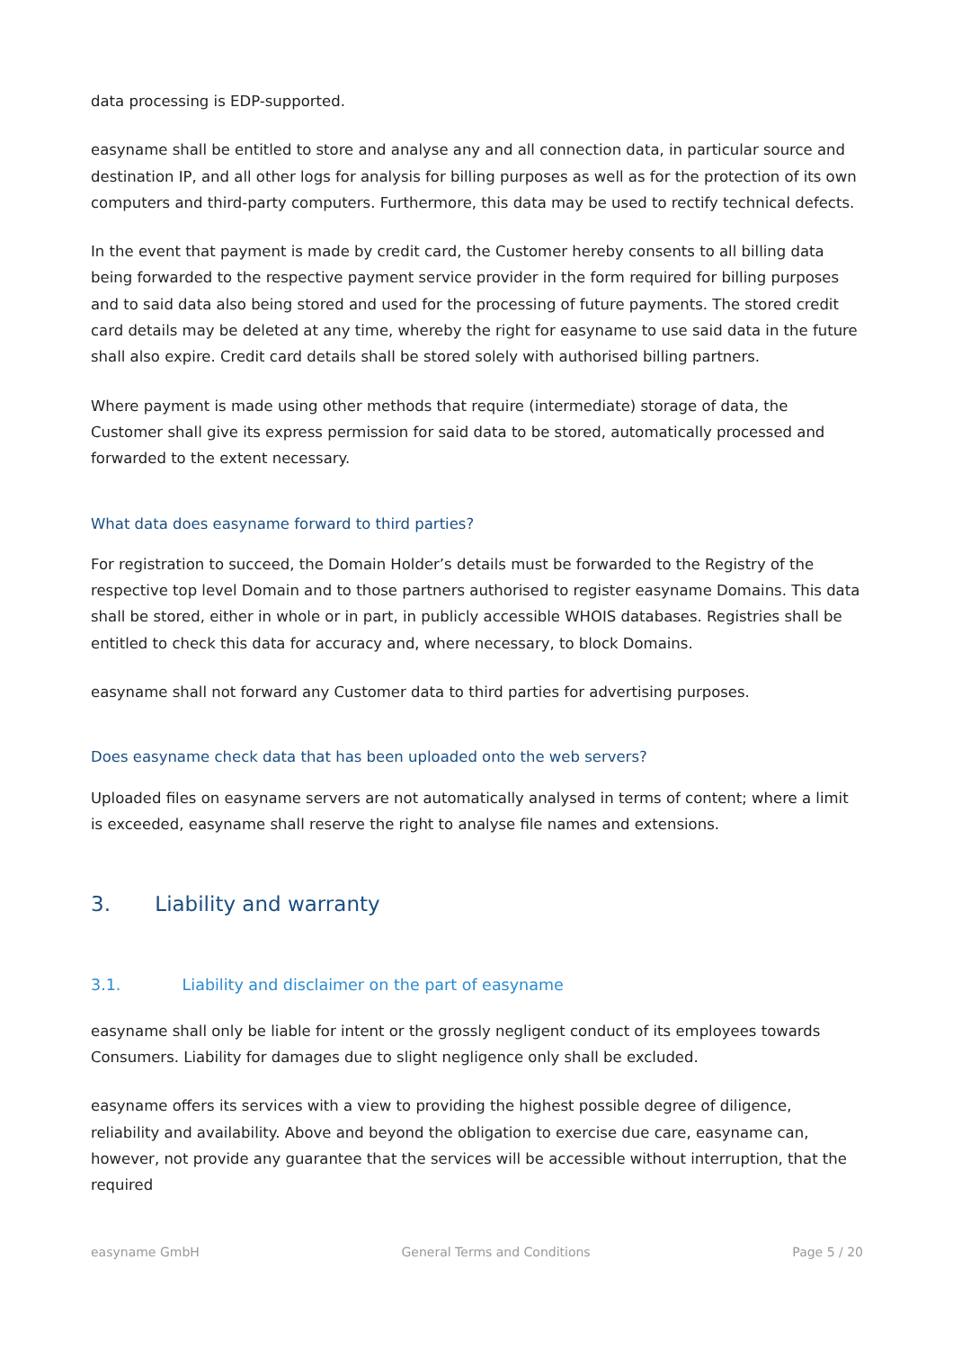data processing is EDP-supported.
easyname shall be entitled to store and analyse any and all connection data, in particular source and destination IP, and all other logs for analysis for billing purposes as well as for the protection of its own computers and third-party computers. Furthermore, this data may be used to rectify technical defects.
In the event that payment is made by credit card, the Customer hereby consents to all billing data being forwarded to the respective payment service provider in the form required for billing purposes and to said data also being stored and used for the processing of future payments. The stored credit card details may be deleted at any time, whereby the right for easyname to use said data in the future shall also expire. Credit card details shall be stored solely with authorised billing partners.
Where payment is made using other methods that require (intermediate) storage of data, the Customer shall give its express permission for said data to be stored, automatically processed and forwarded to the extent necessary.
What data does easyname forward to third parties?
For registration to succeed, the Domain Holder’s details must be forwarded to the Registry of the respective top level Domain and to those partners authorised to register easyname Domains. This data shall be stored, either in whole or in part, in publicly accessible WHOIS databases. Registries shall be entitled to check this data for accuracy and, where necessary, to block Domains.
easyname shall not forward any Customer data to third parties for advertising purposes.
Does easyname check data that has been uploaded onto the web servers?
Uploaded files on easyname servers are not automatically analysed in terms of content; where a limit is exceeded, easyname shall reserve the right to analyse file names and extensions.
3. Liability and warranty
3.1. Liability and disclaimer on the part of easyname
easyname shall only be liable for intent or the grossly negligent conduct of its employees towards Consumers. Liability for damages due to slight negligence only shall be excluded.
easyname offers its services with a view to providing the highest possible degree of diligence, reliability and availability. Above and beyond the obligation to exercise due care, easyname can, however, not provide any guarantee that the services will be accessible without interruption, that the required
easyname GmbH General Terms and Conditions Page 5 / 20